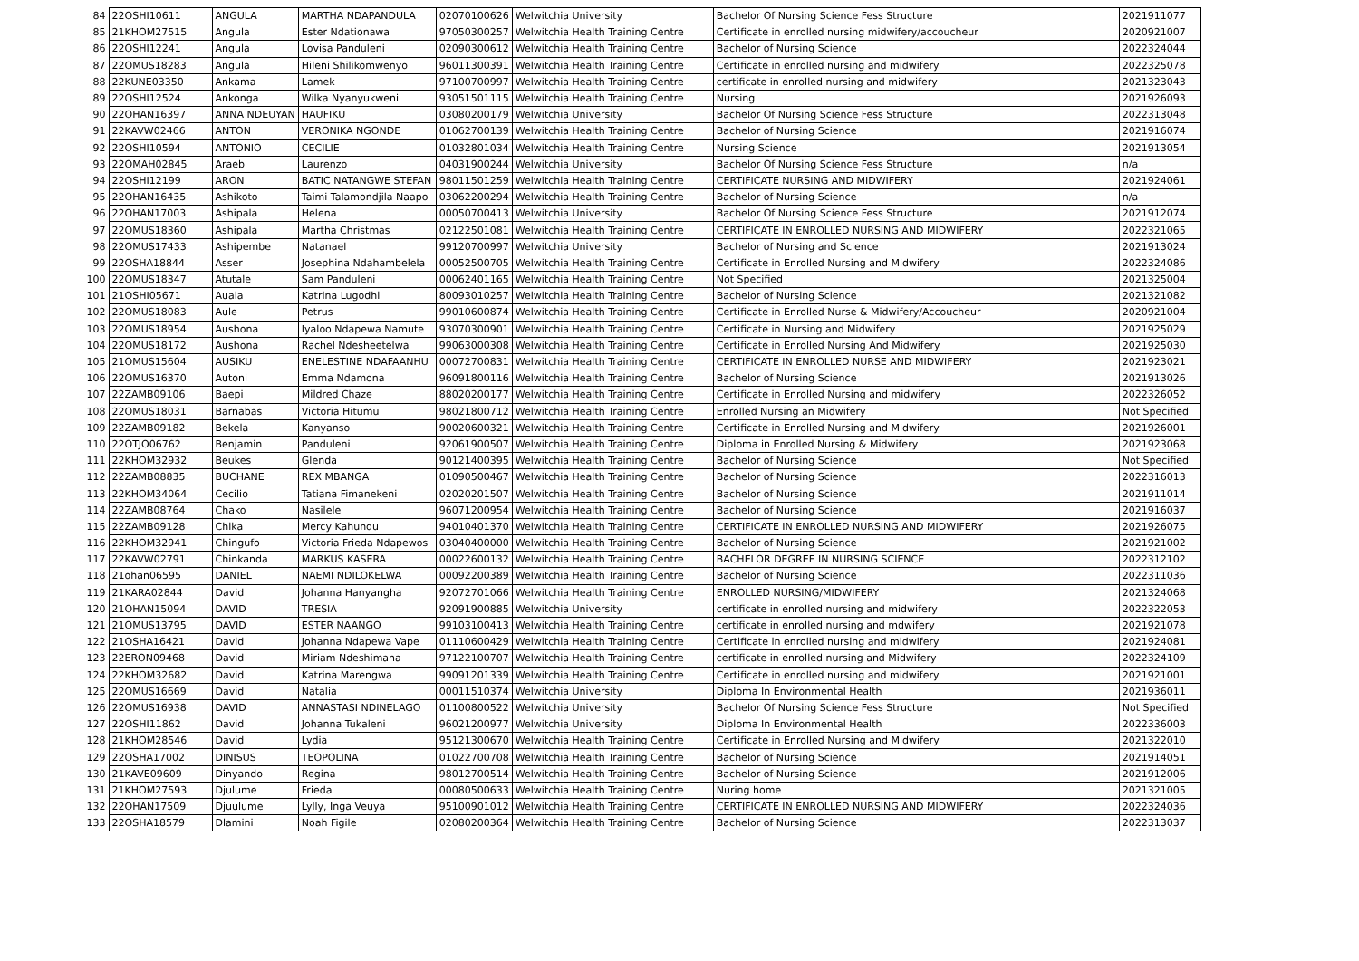| 84 | 22OSHI10611 | ANGULA | MARTHA NDAPANDULA | 02070100626 | Welwitchia University | Bachelor Of Nursing Science Fess Structure | 2021911077 |
| 85 | 21KHOM27515 | Angula | Ester Ndationawa | 97050300257 | Welwitchia Health Training Centre | Certificate in enrolled nursing midwifery/accoucheur | 2020921007 |
| 86 | 22OSHI12241 | Angula | Lovisa Panduleni | 02090300612 | Welwitchia Health Training Centre | Bachelor of Nursing Science | 2022324044 |
| 87 | 22OMUS18283 | Angula | Hileni Shilikomwenyo | 96011300391 | Welwitchia Health Training Centre | Certificate in enrolled nursing and midwifery | 2022325078 |
| 88 | 22KUNE03350 | Ankama | Lamek | 97100700997 | Welwitchia Health Training Centre | certificate in enrolled nursing and midwifery | 2021323043 |
| 89 | 22OSHI12524 | Ankonga | Wilka Nyanyukweni | 93051501115 | Welwitchia Health Training Centre | Nursing | 2021926093 |
| 90 | 22OHAN16397 | ANNA NDEUYAN | HAUFIKU | 03080200179 | Welwitchia University | Bachelor Of Nursing Science Fess Structure | 2022313048 |
| 91 | 22KAVW02466 | ANTON | VERONIKA NGONDE | 01062700139 | Welwitchia Health Training Centre | Bachelor of Nursing Science | 2021916074 |
| 92 | 22OSHI10594 | ANTONIO | CECILIE | 01032801034 | Welwitchia Health Training Centre | Nursing Science | 2021913054 |
| 93 | 22OMAH02845 | Araeb | Laurenzo | 04031900244 | Welwitchia University | Bachelor Of Nursing Science Fess Structure | n/a |
| 94 | 22OSHI12199 | ARON | BATIC NATANGWE STEFAN | 98011501259 | Welwitchia Health Training Centre | CERTIFICATE NURSING AND MIDWIFERY | 2021924061 |
| 95 | 22OHAN16435 | Ashikoto | Taimi Talamondjila Naapo | 03062200294 | Welwitchia Health Training Centre | Bachelor of Nursing Science | n/a |
| 96 | 22OHAN17003 | Ashipala | Helena | 00050700413 | Welwitchia University | Bachelor Of Nursing Science Fess Structure | 2021912074 |
| 97 | 22OMUS18360 | Ashipala | Martha Christmas | 02122501081 | Welwitchia Health Training Centre | CERTIFICATE IN ENROLLED NURSING AND MIDWIFERY | 2022321065 |
| 98 | 22OMUS17433 | Ashipembe | Natanael | 99120700997 | Welwitchia University | Bachelor of Nursing and Science | 2021913024 |
| 99 | 22OSHA18844 | Asser | Josephina Ndahambelela | 00052500705 | Welwitchia Health Training Centre | Certificate in Enrolled Nursing and Midwifery | 2022324086 |
| 100 | 22OMUS18347 | Atutale | Sam Panduleni | 00062401165 | Welwitchia Health Training Centre | Not Specified | 2021325004 |
| 101 | 21OSHI05671 | Auala | Katrina Lugodhi | 80093010257 | Welwitchia Health Training Centre | Bachelor of Nursing Science | 2021321082 |
| 102 | 22OMUS18083 | Aule | Petrus | 99010600874 | Welwitchia Health Training Centre | Certificate in Enrolled Nurse & Midwifery/Accoucheur | 2020921004 |
| 103 | 22OMUS18954 | Aushona | Iyaloo Ndapewa Namute | 93070300901 | Welwitchia Health Training Centre | Certificate in Nursing and Midwifery | 2021925029 |
| 104 | 22OMUS18172 | Aushona | Rachel Ndesheetelwa | 99063000308 | Welwitchia Health Training Centre | Certificate in Enrolled Nursing And Midwifery | 2021925030 |
| 105 | 21OMUS15604 | AUSIKU | ENELESTINE NDAFAANHU | 00072700831 | Welwitchia Health Training Centre | CERTIFICATE IN ENROLLED NURSE AND MIDWIFERY | 2021923021 |
| 106 | 22OMUS16370 | Autoni | Emma Ndamona | 96091800116 | Welwitchia Health Training Centre | Bachelor of Nursing Science | 2021913026 |
| 107 | 22ZAMB09106 | Baepi | Mildred Chaze | 88020200177 | Welwitchia Health Training Centre | Certificate in Enrolled Nursing and midwifery | 2022326052 |
| 108 | 22OMUS18031 | Barnabas | Victoria Hitumu | 98021800712 | Welwitchia Health Training Centre | Enrolled Nursing an Midwifery | Not Specified |
| 109 | 22ZAMB09182 | Bekela | Kanyanso | 90020600321 | Welwitchia Health Training Centre | Certificate in Enrolled Nursing and Midwifery | 2021926001 |
| 110 | 22OTJO06762 | Benjamin | Panduleni | 92061900507 | Welwitchia Health Training Centre | Diploma in Enrolled Nursing & Midwifery | 2021923068 |
| 111 | 22KHOM32932 | Beukes | Glenda | 90121400395 | Welwitchia Health Training Centre | Bachelor of Nursing Science | Not Specified |
| 112 | 22ZAMB08835 | BUCHANE | REX MBANGA | 01090500467 | Welwitchia Health Training Centre | Bachelor of Nursing Science | 2022316013 |
| 113 | 22KHOM34064 | Cecilio | Tatiana Fimanekeni | 02020201507 | Welwitchia Health Training Centre | Bachelor of Nursing Science | 2021911014 |
| 114 | 22ZAMB08764 | Chako | Nasilele | 96071200954 | Welwitchia Health Training Centre | Bachelor of Nursing Science | 2021916037 |
| 115 | 22ZAMB09128 | Chika | Mercy Kahundu | 94010401370 | Welwitchia Health Training Centre | CERTIFICATE IN ENROLLED NURSING AND MIDWIFERY | 2021926075 |
| 116 | 22KHOM32941 | Chingufo | Victoria Frieda Ndapewos | 03040400000 | Welwitchia Health Training Centre | Bachelor of Nursing Science | 2021921002 |
| 117 | 22KAVW02791 | Chinkanda | MARKUS KASERA | 00022600132 | Welwitchia Health Training Centre | BACHELOR DEGREE IN NURSING SCIENCE | 2022312102 |
| 118 | 21ohan06595 | DANIEL | NAEMI NDILOKELWA | 00092200389 | Welwitchia Health Training Centre | Bachelor of Nursing Science | 2022311036 |
| 119 | 21KARA02844 | David | Johanna Hanyangha | 92072701066 | Welwitchia Health Training Centre | ENROLLED NURSING/MIDWIFERY | 2021324068 |
| 120 | 21OHAN15094 | DAVID | TRESIA | 92091900885 | Welwitchia University | certificate in enrolled nursing and midwifery | 2022322053 |
| 121 | 21OMUS13795 | DAVID | ESTER NAANGO | 99103100413 | Welwitchia Health Training Centre | certificate in enrolled nursing and mdwifery | 2021921078 |
| 122 | 21OSHA16421 | David | Johanna Ndapewa Vape | 01110600429 | Welwitchia Health Training Centre | Certificate in enrolled nursing and midwifery | 2021924081 |
| 123 | 22ERON09468 | David | Miriam Ndeshimana | 97122100707 | Welwitchia Health Training Centre | certificate in enrolled nursing and Midwifery | 2022324109 |
| 124 | 22KHOM32682 | David | Katrina Marengwa | 99091201339 | Welwitchia Health Training Centre | Certificate in enrolled nursing and midwifery | 2021921001 |
| 125 | 22OMUS16669 | David | Natalia | 00011510374 | Welwitchia University | Diploma In Environmental Health | 2021936011 |
| 126 | 22OMUS16938 | DAVID | ANNASTASI NDINELAGO | 01100800522 | Welwitchia University | Bachelor Of Nursing Science Fess Structure | Not Specified |
| 127 | 22OSHI11862 | David | Johanna Tukaleni | 96021200977 | Welwitchia University | Diploma In Environmental Health | 2022336003 |
| 128 | 21KHOM28546 | David | Lydia | 95121300670 | Welwitchia Health Training Centre | Certificate in Enrolled Nursing and Midwifery | 2021322010 |
| 129 | 22OSHA17002 | DINISUS | TEOPOLINA | 01022700708 | Welwitchia Health Training Centre | Bachelor of Nursing Science | 2021914051 |
| 130 | 21KAVE09609 | Dinyando | Regina | 98012700514 | Welwitchia Health Training Centre | Bachelor of Nursing Science | 2021912006 |
| 131 | 21KHOM27593 | Djulume | Frieda | 00080500633 | Welwitchia Health Training Centre | Nuring home | 2021321005 |
| 132 | 22OHAN17509 | Djuulume | Lylly, Inga Veuya | 95100901012 | Welwitchia Health Training Centre | CERTIFICATE IN ENROLLED NURSING AND MIDWIFERY | 2022324036 |
| 133 | 22OSHA18579 | Dlamini | Noah Figile | 02080200364 | Welwitchia Health Training Centre | Bachelor of Nursing Science | 2022313037 |